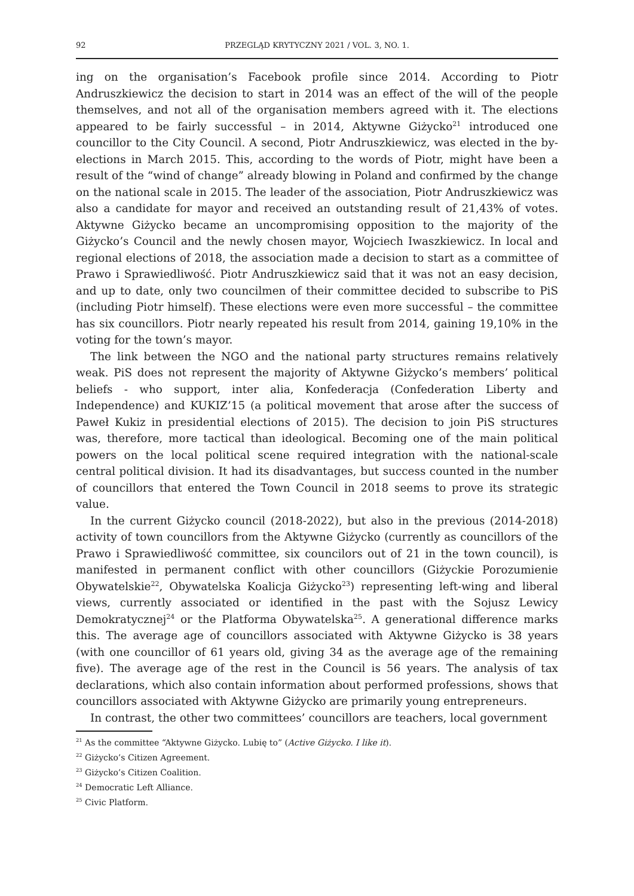92 PRZEGLĄD KRYTYCZNY 2021 / VOL. 3, NO. 1.
ing on the organisation’s Facebook profile since 2014. According to Piotr Andruszkiewicz the decision to start in 2014 was an effect of the will of the people themselves, and not all of the organisation members agreed with it. The elections appeared to be fairly successful – in 2014, Aktywne Giżycko<sup>21</sup> introduced one councillor to the City Council. A second, Piotr Andruszkiewicz, was elected in the by-elections in March 2015. This, according to the words of Piotr, might have been a result of the “wind of change” already blowing in Poland and confirmed by the change on the national scale in 2015. The leader of the association, Piotr Andruszkiewicz was also a candidate for mayor and received an outstanding result of 21,43% of votes. Aktywne Giżycko became an uncompromising opposition to the majority of the Giżycko’s Council and the newly chosen mayor, Wojciech Iwaszkiewicz. In local and regional elections of 2018, the association made a decision to start as a committee of Prawo i Sprawiedliwość. Piotr Andruszkiewicz said that it was not an easy decision, and up to date, only two councilmen of their committee decided to subscribe to PiS (including Piotr himself). These elections were even more successful – the committee has six councillors. Piotr nearly repeated his result from 2014, gaining 19,10% in the voting for the town’s mayor.
The link between the NGO and the national party structures remains relatively weak. PiS does not represent the majority of Aktywne Giżycko’s members’ political beliefs - who support, inter alia, Konfederacja (Confederation Liberty and Independence) and KUKIZ’15 (a political movement that arose after the success of Paweł Kukiz in presidential elections of 2015). The decision to join PiS structures was, therefore, more tactical than ideological. Becoming one of the main political powers on the local political scene required integration with the national-scale central political division. It had its disadvantages, but success counted in the number of councillors that entered the Town Council in 2018 seems to prove its strategic value.
In the current Giżycko council (2018-2022), but also in the previous (2014-2018) activity of town councillors from the Aktywne Giżycko (currently as councillors of the Prawo i Sprawiedliwość committee, six councilors out of 21 in the town council), is manifested in permanent conflict with other councillors (Giżyckie Porozumienie Obywatelskie<sup>22</sup>, Obywatelska Koalicja Giżycko<sup>23</sup>) representing left-wing and liberal views, currently associated or identified in the past with the Sojusz Lewicy Demokratycznej<sup>24</sup> or the Platforma Obywatelska<sup>25</sup>. A generational difference marks this. The average age of councillors associated with Aktywne Giżycko is 38 years (with one councillor of 61 years old, giving 34 as the average age of the remaining five). The average age of the rest in the Council is 56 years. The analysis of tax declarations, which also contain information about performed professions, shows that councillors associated with Aktywne Giżycko are primarily young entrepreneurs.
In contrast, the other two committees’ councillors are teachers, local government
<sup>21</sup> As the committee “Aktywne Giżycko. Lubię to” (Active Giżycko. I like it).
<sup>22</sup> Giżycko’s Citizen Agreement.
<sup>23</sup> Giżycko’s Citizen Coalition.
<sup>24</sup> Democratic Left Alliance.
<sup>25</sup> Civic Platform.